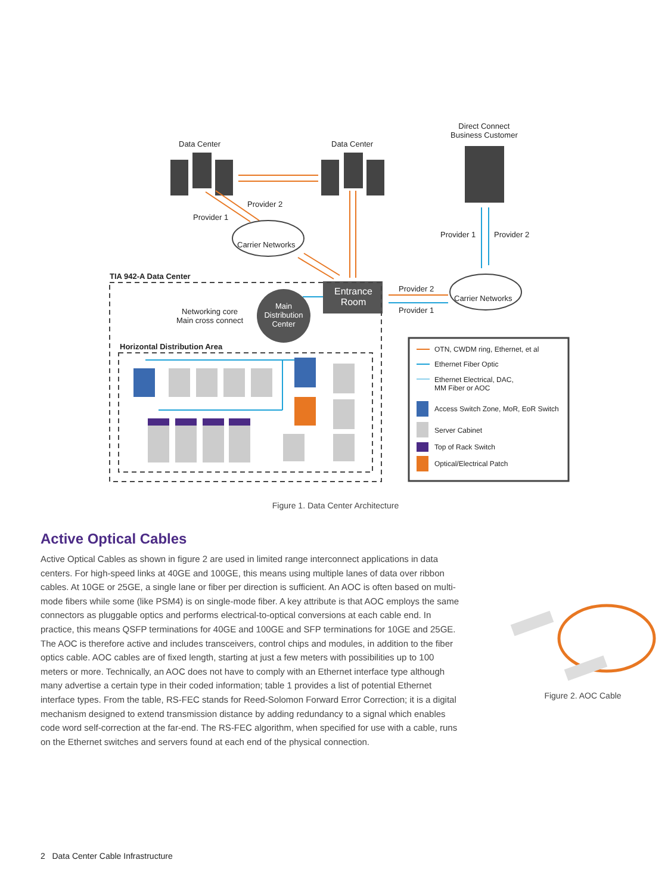Data Center Data Center
Direct Connect
Business Customer
Provider 2
Provider 1
Carrier Networks
Provider 1 Provider 2
TIA 942-A Data Center
Entrance Room
Provider 2
Provider 1
Carrier Networks
Main Distribution Center
Networking core
Main cross connect
Horizontal Distribution Area
OTN, CWDM ring, Ethernet, et al
Ethernet Fiber Optic
Ethernet Electrical, DAC,
MM Fiber or AOC
Access Switch Zone, MoR, EoR Switch
Server Cabinet
Top of Rack Switch
Optical/Electrical Patch
Figure 1. Data Center Architecture
Active Optical Cables
Active Optical Cables as shown in figure 2 are used in limited range interconnect applications in data centers. For high-speed links at 40GE and 100GE, this means using multiple lanes of data over ribbon cables. At 10GE or 25GE, a single lane or fiber per direction is sufficient. An AOC is often based on multi-mode fibers while some (like PSM4) is on single-mode fiber. A key attribute is that AOC employs the same connectors as pluggable optics and performs electrical-to-optical conversions at each cable end. In practice, this means QSFP terminations for 40GE and 100GE and SFP terminations for 10GE and 25GE. The AOC is therefore active and includes transceivers, control chips and modules, in addition to the fiber optics cable. AOC cables are of fixed length, starting at just a few meters with possibilities up to 100 meters or more. Technically, an AOC does not have to comply with an Ethernet interface type although many advertise a certain type in their coded information; table 1 provides a list of potential Ethernet interface types. From the table, RS-FEC stands for Reed-Solomon Forward Error Correction; it is a digital mechanism designed to extend transmission distance by adding redundancy to a signal which enables code word self-correction at the far-end. The RS-FEC algorithm, when specified for use with a cable, runs on the Ethernet switches and servers found at each end of the physical connection.
Figure 2. AOC Cable
2 Data Center Cable Infrastructure